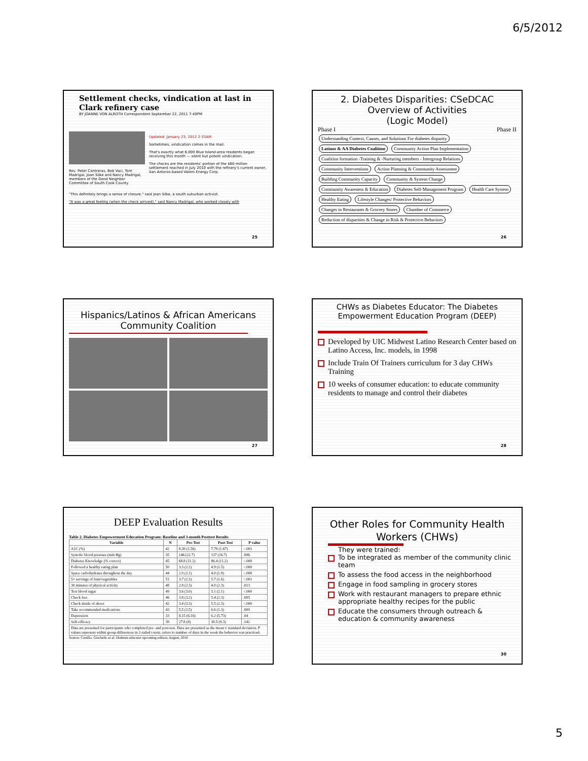6/5/2012
Settlement checks, vindication at last in Clark refinery case
BY JOANNE VON ALROTH Correspondent September 22, 2011 7:40PM
Rev. Peter Contreras, Bob Vaci, Tom Madrigal, Joan Silke and Nancy Madrigal, members of the Good Neighbor Committee of South Cook County
Updated: January 23, 2012 2:33AM
Sometimes, vindication comes in the mail.
That's exactly what 6,000 Blue Island-area residents began receiving this month — silent but potent vindication.
The checks are the residents' portion of the $60 million settlement reached in July 2010 with the refinery's current owner, San Antonio-based Valero Energy Corp.
"This definitely brings a sense of closure," said Joan Silke, a south suburban activist.
"It was a great feeling (when the check arrived)," said Nancy Madrigal, who worked closely with
25
2. Diabetes Disparities: CSeDCAC
Overview of Activities
(Logic Model)
Phase I Phase II
Understanding Context, Causes, and Solutions For diabetes disparity Latinos & AA Diabetes Coalition Community Action Plan Implementation Coalition formation -Training & -Nurturing members - Intergroup Relations Community Interventions Action Planning & Community Assessment Building Community Capacity Community & System Change Community Awareness & Education Diabetes Self-Management Program Health Care System Healthy Eating Lifestyle Changes/ Protective Behaviors Changes in Restaurants & Grocery Stores Chamber of Commerce Reduction of disparities & Change in Risk & Protective Behaviors
26
Hispanics/Latinos & African Americans Community Coalition
27
CHWs as Diabetes Educator: The Diabetes Empowerment Education Program (DEEP)
Developed by UIC Midwest Latino Research Center based on Latino Access, Inc. models, in 1998
Include Train Of Trainers curriculum for 3 day CHWs Training
10 weeks of consumer education: to educate community residents to manage and control their diabetes
28
DEEP Evaluation Results
Table 2. Diabetes Empowerment Education Program: Baseline and 3-month Posttest Results
| Variable | N | Pre-Test | Post-Test | P value |
| --- | --- | --- | --- | --- |
| A1C (%) | 42 | 8.39 (1.56) | 7.79 (1.67) | <.001 |
| Systolic blood pressure (mm Hg) | 35 | 146 (22.7) | 137 (16.7) | .006 |
| Diabetes Knowledge (% correct) | 45 | 68.8 (11.2) | 86.4 (11.2) | <.000 |
| Followed a healthy eating plan | 50 | 3.3 (2.2) | 4.9 (1.5) | <.000 |
| Space carbohydrates throughout the day | 44 | 2.9 (2.1) | 4.0 (1.9) | <.000 |
| 5+ servings of fruit/vegetables | 51 | 3.7 (2.3) | 5.7 (1.6) | <.001 |
| 30 minutes of physical activity | 48 | 2.8 (2.3) | 4.0 (2.3) | .013 |
| Test blood sugar | 49 | 3.6 (3.0) | 5.1 (2.1) | <.000 |
| Check feet | 46 | 3.8 (3.2) | 5.4 (2.3) | .005 |
| Check inside of shoes | 42 | 3.4 (3.3) | 5.5 (2.3) | <.000 |
| Take recommended medications | 43 | 5.5 (2.5) | 6.6 (1.3) | .009 |
| Depression | 33 | 8.15 (6.16) | 6.2 (5.73) | .04 |
| Self-efficacy | 39 | 27.8 (8) | 30.5 (9.3) | .142 |
| Data are presented for participants who completed pre- and post-test. Data are presented as the mean ± standard deviation. P values represent within group differences in 2-tailed t-tests. refers to number of days in the week the behavior was practiced. | | | | |
Source: Castillo, Giachello et al. Diabetes educator upcoming edition, August, 2010
Other Roles for Community Health Workers (CHWs)
They were trained:
To be integrated as member of the community clinic team
To assess the food access in the neighborhood
Engage in food sampling in grocery stores
Work with restaurant managers to prepare ethnic appropriate healthy recipes for the public
Educate the consumers through outreach & education & community awareness
30
5